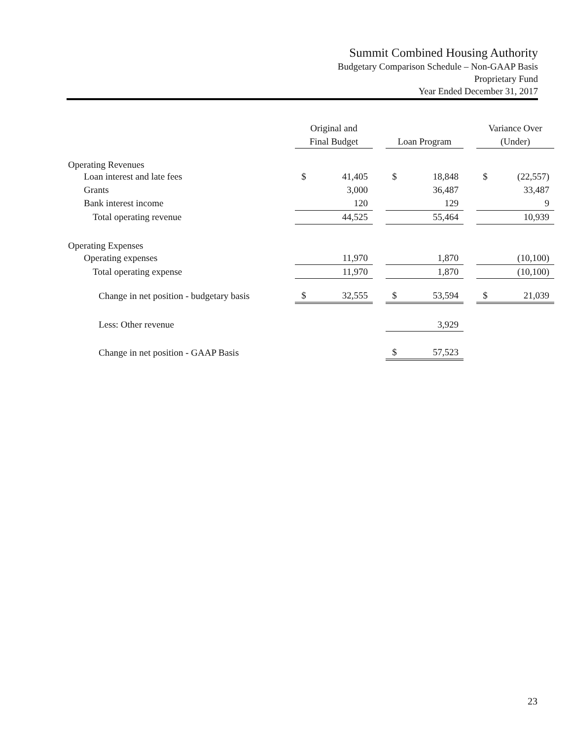Summit Combined Housing Authority
Budgetary Comparison Schedule – Non-GAAP Basis
Proprietary Fund
Year Ended December 31, 2017
| | Original and Final Budget | | | Loan Program | | | Variance Over (Under) | |
| --- | --- | --- | --- | --- | --- | --- | --- | --- |
| Operating Revenues | | | | | | | | |
| Loan interest and late fees | $ | 41,405 | | $ | 18,848 | | $ | (22,557) |
| Grants | | 3,000 | | | 36,487 | | | 33,487 |
| Bank interest income | | 120 | | | 129 | | | 9 |
| Total operating revenue | | 44,525 | | | 55,464 | | | 10,939 |
| Operating Expenses | | | | | | | | |
| Operating expenses | | 11,970 | | | 1,870 | | | (10,100) |
| Total operating expense | | 11,970 | | | 1,870 | | | (10,100) |
| Change in net position - budgetary basis | $ | 32,555 | | $ | 53,594 | | $ | 21,039 |
| Less: Other revenue | | | | | 3,929 | | | |
| Change in net position - GAAP Basis | | | | $ | 57,523 | | | |
23